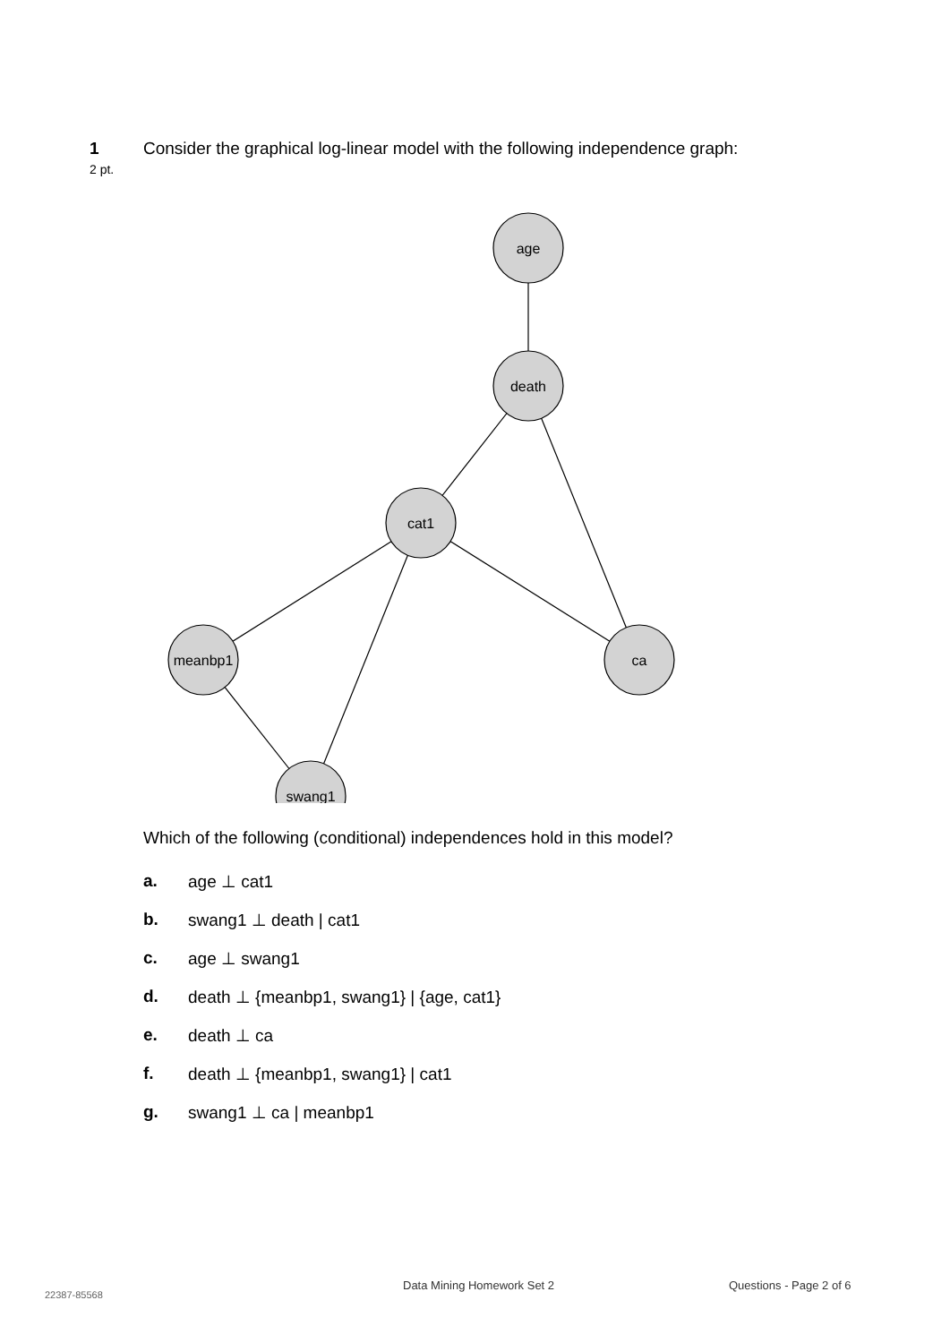1 Consider the graphical log-linear model with the following independence graph:
2 pt.
age
death
cat1
meanbp1
ca
swang1
Which of the following (conditional) independences hold in this model?
a. age ⊥ cat1
b. swang1 ⊥ death | cat1
c. age ⊥ swang1
d. death ⊥ {meanbp1, swang1} | {age, cat1}
e. death ⊥ ca
f. death ⊥ {meanbp1, swang1} | cat1
g. swang1 ⊥ ca | meanbp1
22387-85568
Data Mining Homework Set 2 Questions - Page 2 of 6